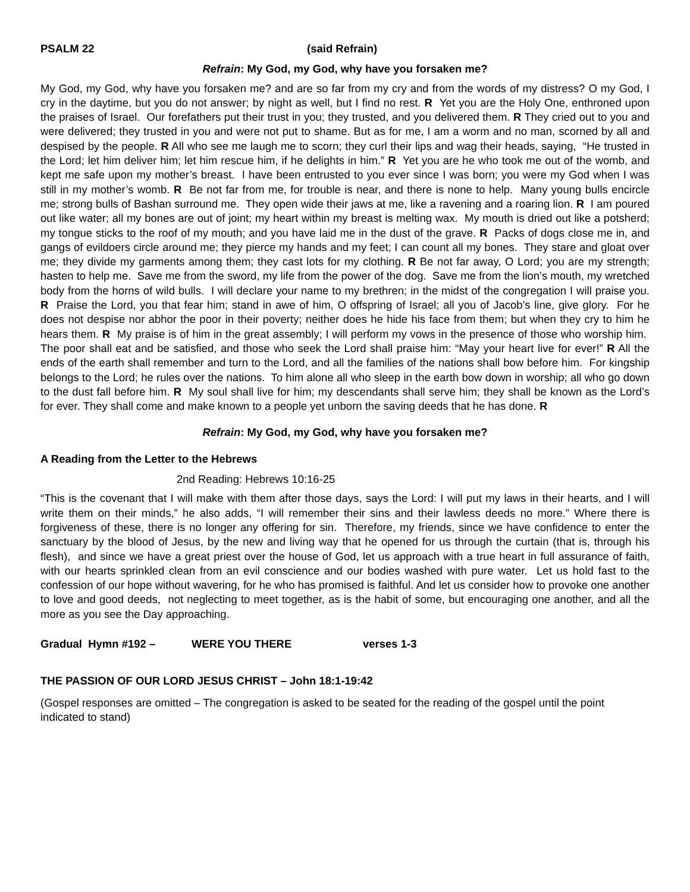PSALM 22 (said Refrain)
Refrain: My God, my God, why have you forsaken me?
My God, my God, why have you forsaken me? and are so far from my cry and from the words of my distress? O my God, I cry in the daytime, but you do not answer; by night as well, but I find no rest. R Yet you are the Holy One, enthroned upon the praises of Israel. Our forefathers put their trust in you; they trusted, and you delivered them. R They cried out to you and were delivered; they trusted in you and were not put to shame. But as for me, I am a worm and no man, scorned by all and despised by the people. R All who see me laugh me to scorn; they curl their lips and wag their heads, saying, “He trusted in the Lord; let him deliver him; let him rescue him, if he delights in him.” R Yet you are he who took me out of the womb, and kept me safe upon my mother’s breast. I have been entrusted to you ever since I was born; you were my God when I was still in my mother’s womb. R Be not far from me, for trouble is near, and there is none to help. Many young bulls encircle me; strong bulls of Bashan surround me. They open wide their jaws at me, like a ravening and a roaring lion. R I am poured out like water; all my bones are out of joint; my heart within my breast is melting wax. My mouth is dried out like a potsherd; my tongue sticks to the roof of my mouth; and you have laid me in the dust of the grave. R Packs of dogs close me in, and gangs of evildoers circle around me; they pierce my hands and my feet; I can count all my bones. They stare and gloat over me; they divide my garments among them; they cast lots for my clothing. R Be not far away, O Lord; you are my strength; hasten to help me. Save me from the sword, my life from the power of the dog. Save me from the lion’s mouth, my wretched body from the horns of wild bulls. I will declare your name to my brethren; in the midst of the congregation I will praise you. R Praise the Lord, you that fear him; stand in awe of him, O offspring of Israel; all you of Jacob’s line, give glory. For he does not despise nor abhor the poor in their poverty; neither does he hide his face from them; but when they cry to him he hears them. R My praise is of him in the great assembly; I will perform my vows in the presence of those who worship him. The poor shall eat and be satisfied, and those who seek the Lord shall praise him: “May your heart live for ever!” R All the ends of the earth shall remember and turn to the Lord, and all the families of the nations shall bow before him. For kingship belongs to the Lord; he rules over the nations. To him alone all who sleep in the earth bow down in worship; all who go down to the dust fall before him. R My soul shall live for him; my descendants shall serve him; they shall be known as the Lord’s for ever. They shall come and make known to a people yet unborn the saving deeds that he has done. R
Refrain: My God, my God, why have you forsaken me?
A Reading from the Letter to the Hebrews
2nd Reading: Hebrews 10:16-25
“This is the covenant that I will make with them after those days, says the Lord: I will put my laws in their hearts, and I will write them on their minds,” he also adds, “I will remember their sins and their lawless deeds no more.” Where there is forgiveness of these, there is no longer any offering for sin. Therefore, my friends, since we have confidence to enter the sanctuary by the blood of Jesus, by the new and living way that he opened for us through the curtain (that is, through his flesh), and since we have a great priest over the house of God, let us approach with a true heart in full assurance of faith, with our hearts sprinkled clean from an evil conscience and our bodies washed with pure water. Let us hold fast to the confession of our hope without wavering, for he who has promised is faithful. And let us consider how to provoke one another to love and good deeds, not neglecting to meet together, as is the habit of some, but encouraging one another, and all the more as you see the Day approaching.
Gradual Hymn #192 – WERE YOU THERE verses 1-3
THE PASSION OF OUR LORD JESUS CHRIST – John 18:1-19:42
(Gospel responses are omitted – The congregation is asked to be seated for the reading of the gospel until the point indicated to stand)